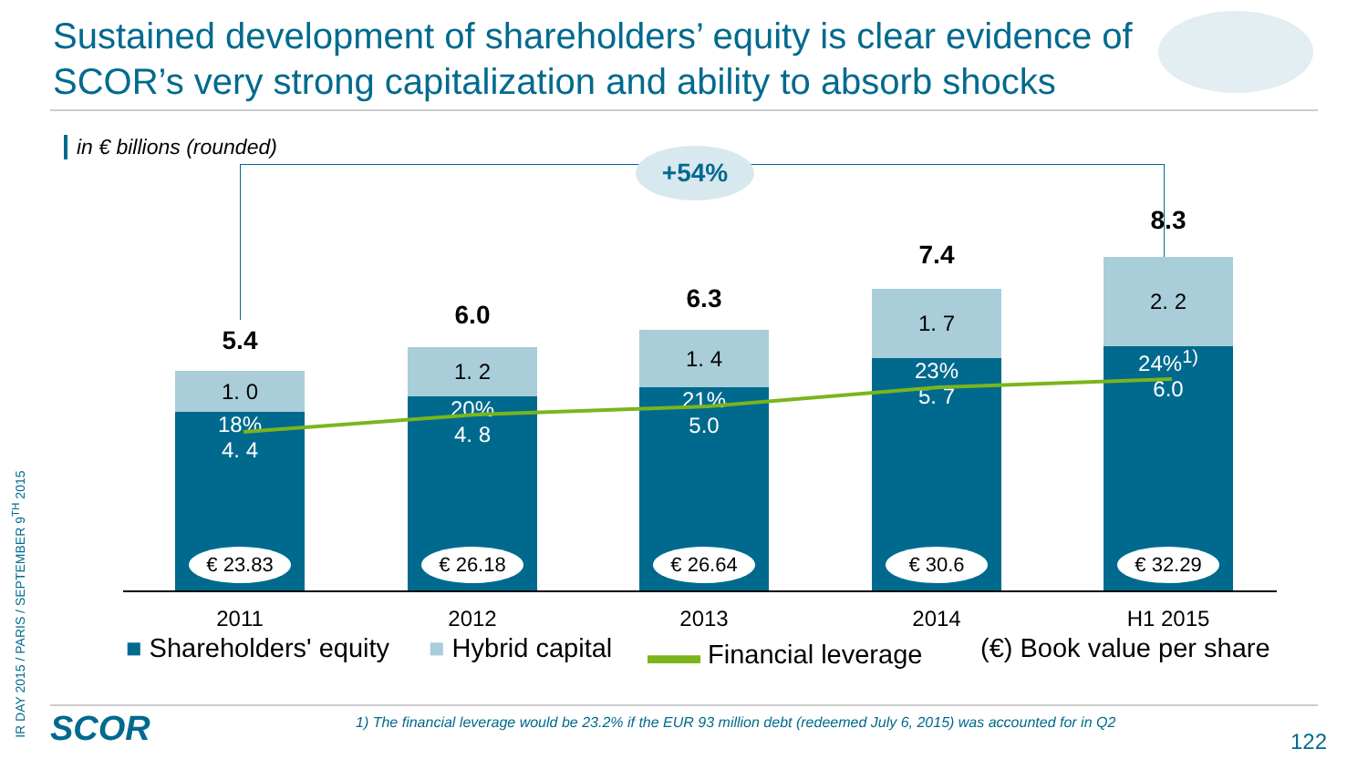Sustained development of shareholders’ equity is clear evidence of SCOR’s very strong capitalization and ability to absorb shocks
in € billions (rounded)
IR DAY 2015 / PARIS / SEPTEMBER 9<sup>TH</sup> 2015
+54%
5.4
1. 0
18%
4. 4
€ 23.83
6.0
1. 2
20%
4. 8
€ 26.18
6.3
1. 4
21%
5.0
€ 26.64
7.4
1. 7
23%
5. 7
€ 30.6
8.3
2. 2
24%<sup>1)</sup>
6.0
€ 32.29
2011 2012 2013 2014 H1 2015
■ Shareholders' equity ■ Hybrid capital ▬▬ Financial leverage (€) Book value per share
SCOR
1) The financial leverage would be 23.2% if the EUR 93 million debt (redeemed July 6, 2015) was accounted for in Q2
122